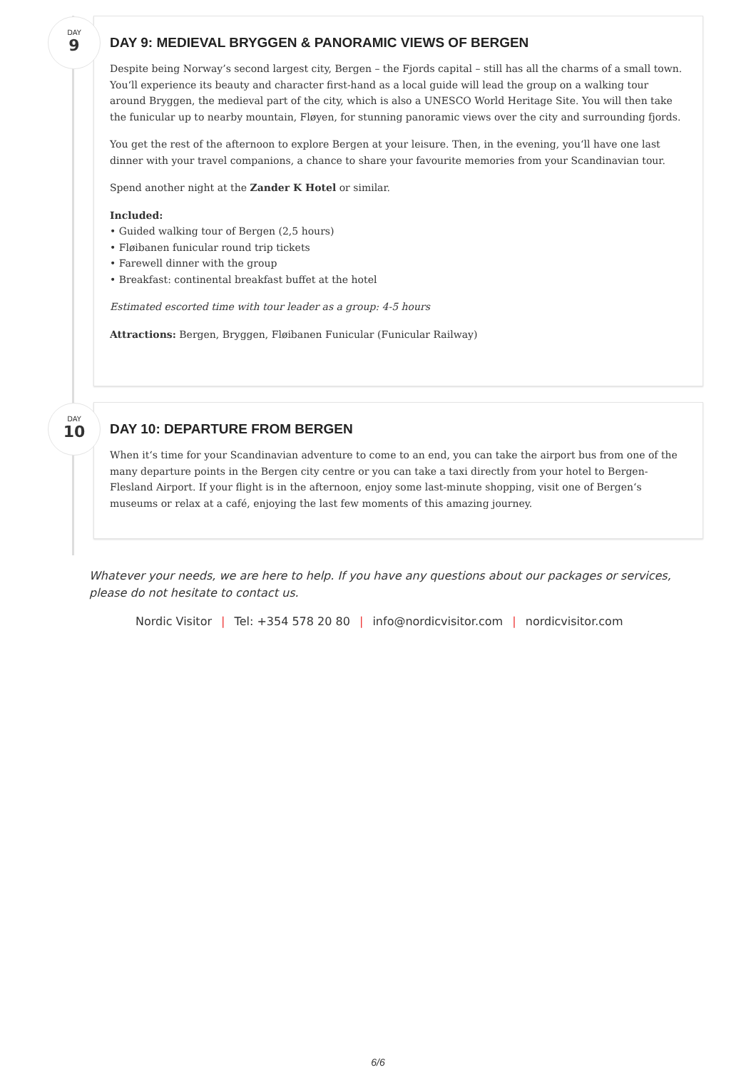DAY
9
DAY 9: MEDIEVAL BRYGGEN & PANORAMIC VIEWS OF BERGEN
Despite being Norway’s second largest city, Bergen – the Fjords capital – still has all the charms of a small town. You‘ll experience its beauty and character first-hand as a local guide will lead the group on a walking tour around Bryggen, the medieval part of the city, which is also a UNESCO World Heritage Site. You will then take the funicular up to nearby mountain, Fløyen, for stunning panoramic views over the city and surrounding fjords.
You get the rest of the afternoon to explore Bergen at your leisure. Then, in the evening, you‘ll have one last dinner with your travel companions, a chance to share your favourite memories from your Scandinavian tour.
Spend another night at the Zander K Hotel or similar.
Included:
• Guided walking tour of Bergen (2,5 hours)
• Fløibanen funicular round trip tickets
• Farewell dinner with the group
• Breakfast: continental breakfast buffet at the hotel
Estimated escorted time with tour leader as a group: 4-5 hours
Attractions: Bergen, Bryggen, Fløibanen Funicular (Funicular Railway)
DAY
10
DAY 10: DEPARTURE FROM BERGEN
When it‘s time for your Scandinavian adventure to come to an end, you can take the airport bus from one of the many departure points in the Bergen city centre or you can take a taxi directly from your hotel to Bergen-Flesland Airport. If your flight is in the afternoon, enjoy some last-minute shopping, visit one of Bergen‘s museums or relax at a café, enjoying the last few moments of this amazing journey.
Whatever your needs, we are here to help. If you have any questions about our packages or services, please do not hesitate to contact us.
Nordic Visitor | Tel: +354 578 20 80 | info@nordicvisitor.com | nordicvisitor.com
6/6